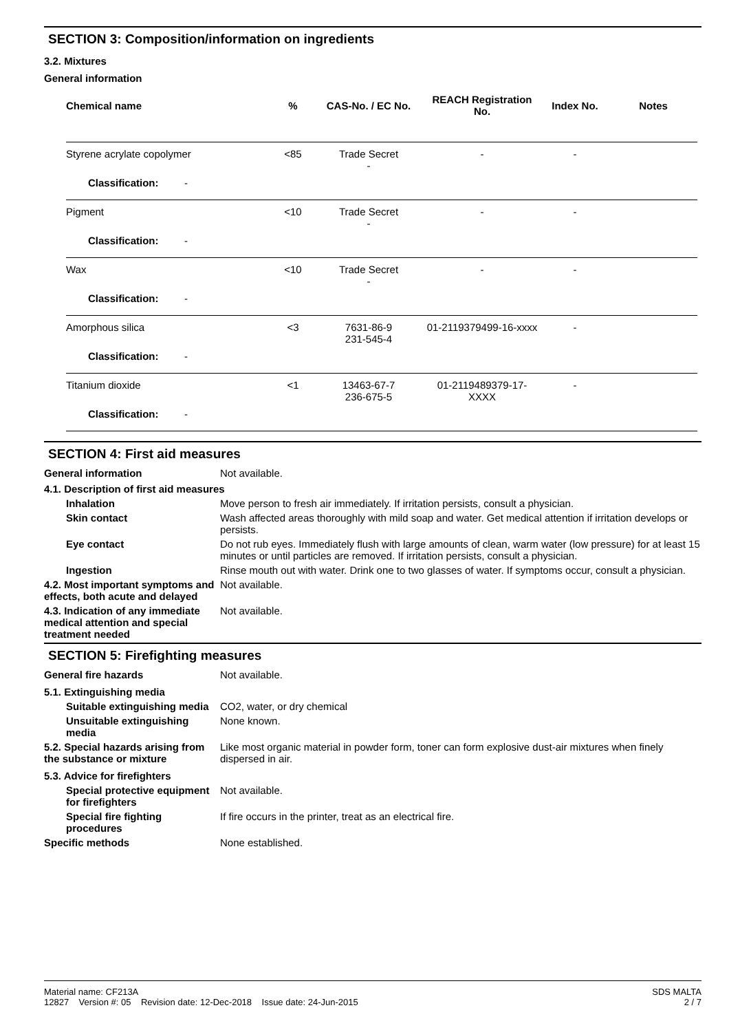SECTION 3: Composition/information on ingredients
3.2. Mixtures
General information
| Chemical name | % | CAS-No. / EC No. | REACH Registration No. | Index No. | Notes |
| --- | --- | --- | --- | --- | --- |
| Styrene acrylate copolymer | <85 | Trade Secret - | - | - | |
| Classification: - | | | | | |
| Pigment | <10 | Trade Secret - | - | - | |
| Classification: - | | | | | |
| Wax | <10 | Trade Secret - | - | - | |
| Classification: - | | | | | |
| Amorphous silica | <3 | 7631-86-9 231-545-4 | 01-2119379499-16-xxxx | - | |
| Classification: - | | | | | |
| Titanium dioxide | <1 | 13463-67-7 236-675-5 | 01-2119489379-17-XXXX | - | |
| Classification: - | | | | | |
SECTION 4: First aid measures
General information Not available.
4.1. Description of first aid measures
Inhalation Move person to fresh air immediately. If irritation persists, consult a physician.
Skin contact Wash affected areas thoroughly with mild soap and water. Get medical attention if irritation develops or persists.
Eye contact Do not rub eyes. Immediately flush with large amounts of clean, warm water (low pressure) for at least 15 minutes or until particles are removed. If irritation persists, consult a physician.
Ingestion Rinse mouth out with water. Drink one to two glasses of water. If symptoms occur, consult a physician.
4.2. Most important symptoms and effects, both acute and delayed
Not available.
4.3. Indication of any immediate medical attention and special treatment needed
Not available.
SECTION 5: Firefighting measures
General fire hazards Not available.
5.1. Extinguishing media
Suitable extinguishing media
CO2, water, or dry chemical
Unsuitable extinguishing media
None known.
5.2. Special hazards arising from the substance or mixture
Like most organic material in powder form, toner can form explosive dust-air mixtures when finely dispersed in air.
5.3. Advice for firefighters
Special protective equipment for firefighters
Not available.
Special fire fighting procedures
If fire occurs in the printer, treat as an electrical fire.
Specific methods None established.
Material name: CF213A
12827 Version #: 05 Revision date: 12-Dec-2018 Issue date: 24-Jun-2015
SDS MALTA
2 / 7